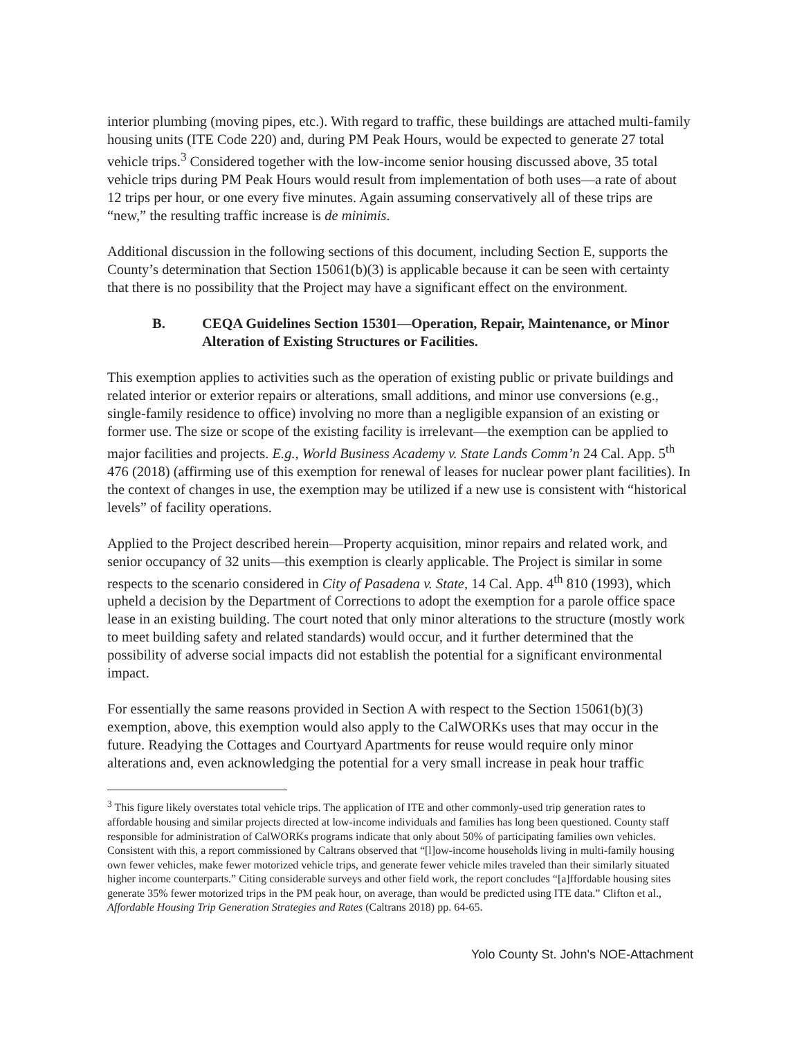interior plumbing (moving pipes, etc.). With regard to traffic, these buildings are attached multi-family housing units (ITE Code 220) and, during PM Peak Hours, would be expected to generate 27 total vehicle trips.<sup>3</sup> Considered together with the low-income senior housing discussed above, 35 total vehicle trips during PM Peak Hours would result from implementation of both uses—a rate of about 12 trips per hour, or one every five minutes. Again assuming conservatively all of these trips are “new,” the resulting traffic increase is de minimis.
Additional discussion in the following sections of this document, including Section E, supports the County’s determination that Section 15061(b)(3) is applicable because it can be seen with certainty that there is no possibility that the Project may have a significant effect on the environment.
B. CEQA Guidelines Section 15301—Operation, Repair, Maintenance, or Minor Alteration of Existing Structures or Facilities.
This exemption applies to activities such as the operation of existing public or private buildings and related interior or exterior repairs or alterations, small additions, and minor use conversions (e.g., single-family residence to office) involving no more than a negligible expansion of an existing or former use. The size or scope of the existing facility is irrelevant—the exemption can be applied to major facilities and projects. E.g., World Business Academy v. State Lands Comm’n 24 Cal. App. 5<sup>th</sup> 476 (2018) (affirming use of this exemption for renewal of leases for nuclear power plant facilities). In the context of changes in use, the exemption may be utilized if a new use is consistent with “historical levels” of facility operations.
Applied to the Project described herein—Property acquisition, minor repairs and related work, and senior occupancy of 32 units—this exemption is clearly applicable. The Project is similar in some respects to the scenario considered in City of Pasadena v. State, 14 Cal. App. 4<sup>th</sup> 810 (1993), which upheld a decision by the Department of Corrections to adopt the exemption for a parole office space lease in an existing building. The court noted that only minor alterations to the structure (mostly work to meet building safety and related standards) would occur, and it further determined that the possibility of adverse social impacts did not establish the potential for a significant environmental impact.
For essentially the same reasons provided in Section A with respect to the Section 15061(b)(3) exemption, above, this exemption would also apply to the CalWORKs uses that may occur in the future. Readying the Cottages and Courtyard Apartments for reuse would require only minor alterations and, even acknowledging the potential for a very small increase in peak hour traffic
<sup>3</sup> This figure likely overstates total vehicle trips. The application of ITE and other commonly-used trip generation rates to affordable housing and similar projects directed at low-income individuals and families has long been questioned. County staff responsible for administration of CalWORKs programs indicate that only about 50% of participating families own vehicles. Consistent with this, a report commissioned by Caltrans observed that “[l]ow-income households living in multi-family housing own fewer vehicles, make fewer motorized vehicle trips, and generate fewer vehicle miles traveled than their similarly situated higher income counterparts.” Citing considerable surveys and other field work, the report concludes “[a]ffordable housing sites generate 35% fewer motorized trips in the PM peak hour, on average, than would be predicted using ITE data.” Clifton et al., Affordable Housing Trip Generation Strategies and Rates (Caltrans 2018) pp. 64-65.
Yolo County St. John's NOE-Attachment